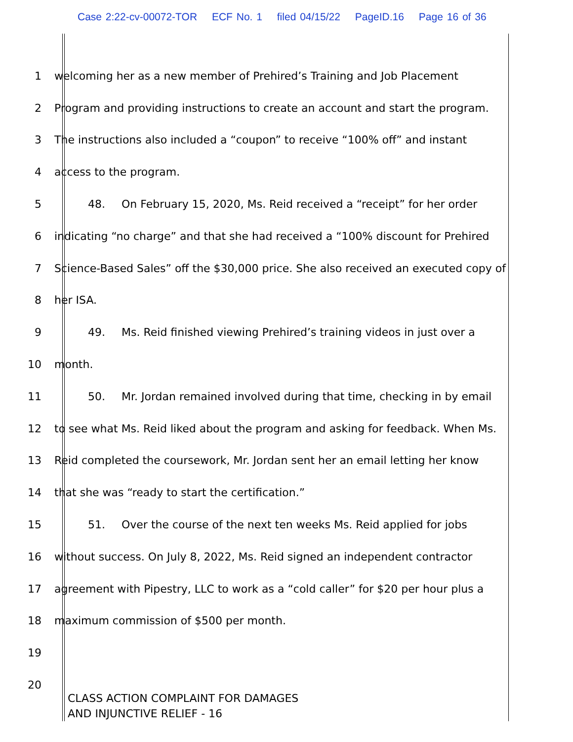Case 2:22-cv-00072-TOR ECF No. 1 filed 04/15/22 PageID.16 Page 16 of 36
1 welcoming her as a new member of Prehired’s Training and Job Placement
2 Program and providing instructions to create an account and start the program.
3 The instructions also included a “coupon” to receive “100% off” and instant
4 access to the program.
5 48. On February 15, 2020, Ms. Reid received a “receipt” for her order
6 indicating “no charge” and that she had received a “100% discount for Prehired
7 Science-Based Sales” off the $30,000 price. She also received an executed copy of
8 her ISA.
9 49. Ms. Reid finished viewing Prehired’s training videos in just over a
10 month.
11 50. Mr. Jordan remained involved during that time, checking in by email
12 to see what Ms. Reid liked about the program and asking for feedback. When Ms.
13 Reid completed the coursework, Mr. Jordan sent her an email letting her know
14 that she was “ready to start the certification.”
15 51. Over the course of the next ten weeks Ms. Reid applied for jobs
16 without success. On July 8, 2022, Ms. Reid signed an independent contractor
17 agreement with Pipestry, LLC to work as a “cold caller” for $20 per hour plus a
18 maximum commission of $500 per month.
19
20
CLASS ACTION COMPLAINT FOR DAMAGES
AND INJUNCTIVE RELIEF - 16